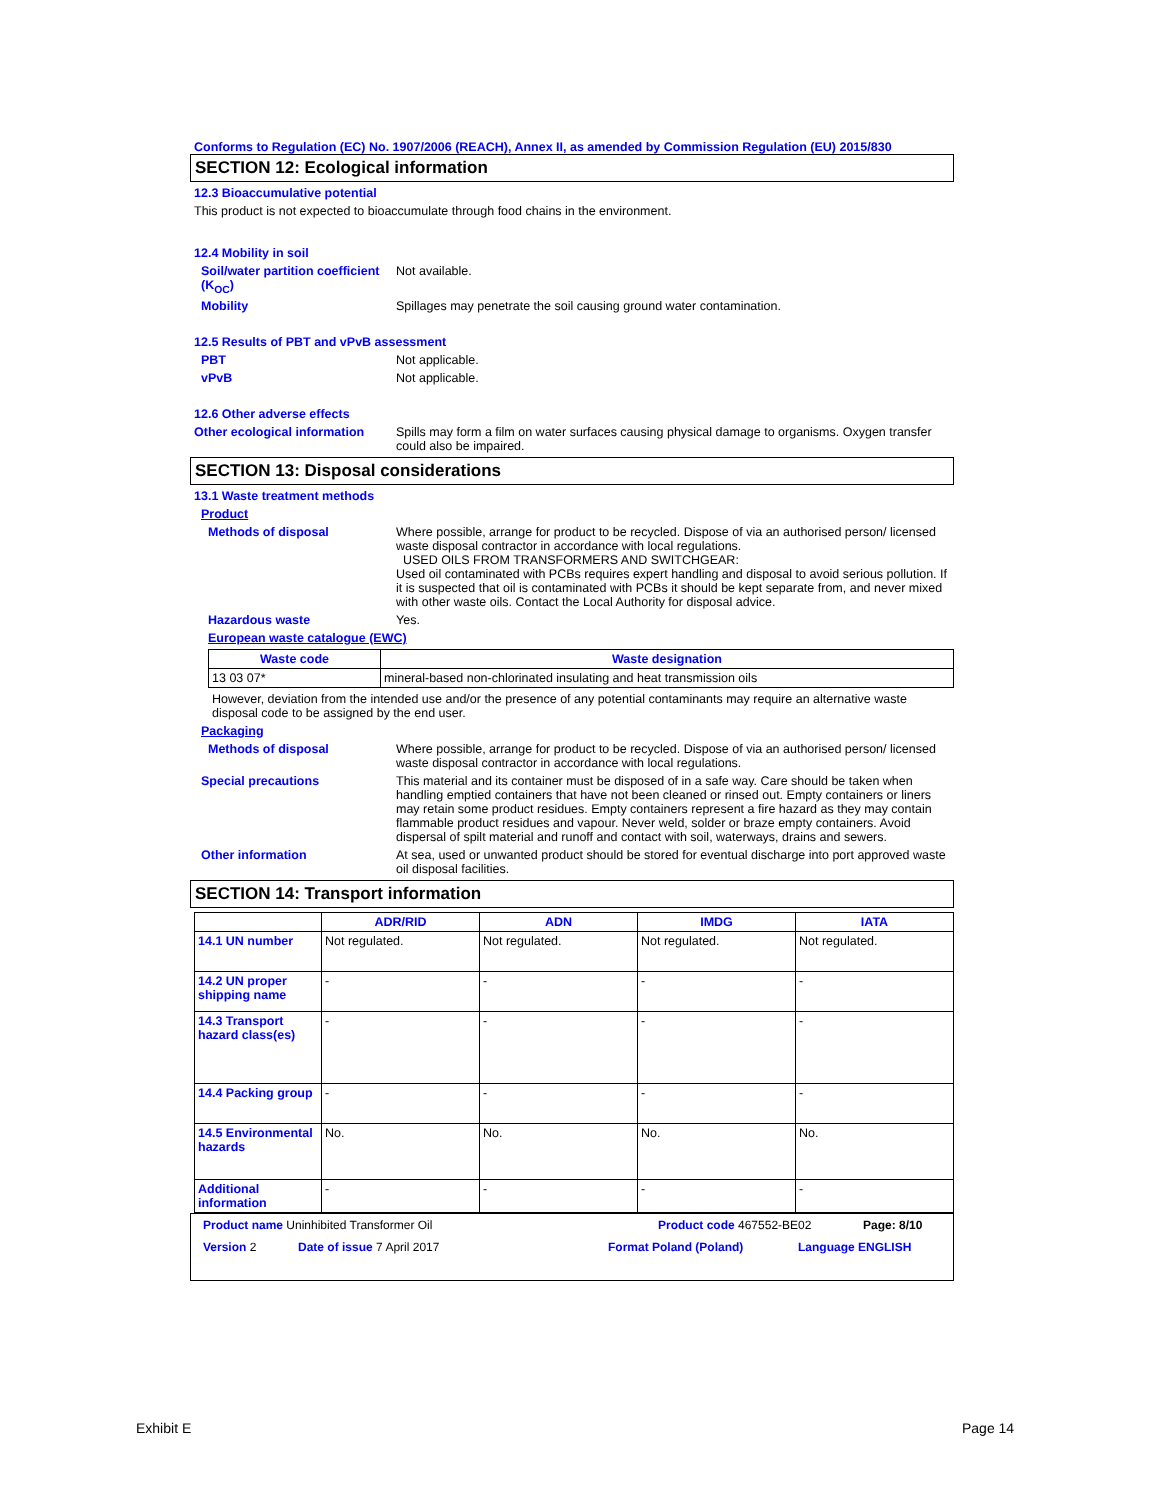Conforms to Regulation (EC) No. 1907/2006 (REACH), Annex II, as amended by Commission Regulation (EU) 2015/830
SECTION 12: Ecological information
12.3 Bioaccumulative potential
This product is not expected to bioaccumulate through food chains in the environment.
12.4 Mobility in soil
Soil/water partition coefficient (K<sub>OC</sub>)
Not available.
Mobility Spillages may penetrate the soil causing ground water contamination.
12.5 Results of PBT and vPvB assessment
PBT Not applicable.
vPvB Not applicable.
12.6 Other adverse effects
Other ecological information
Spills may form a film on water surfaces causing physical damage to organisms. Oxygen transfer could also be impaired.
SECTION 13: Disposal considerations
13.1 Waste treatment methods
Product
Methods of disposal Where possible, arrange for product to be recycled. Dispose of via an authorised person/ licensed waste disposal contractor in accordance with local regulations.
USED OILS FROM TRANSFORMERS AND SWITCHGEAR:
Used oil contaminated with PCBs requires expert handling and disposal to avoid serious pollution. If it is suspected that oil is contaminated with PCBs it should be kept separate from, and never mixed with other waste oils. Contact the Local Authority for disposal advice.
Hazardous waste Yes.
European waste catalogue (EWC)
| Waste code | Waste designation |
| --- | --- |
| 13 03 07* | mineral-based non-chlorinated insulating and heat transmission oils |
However, deviation from the intended use and/or the presence of any potential contaminants may require an alternative waste disposal code to be assigned by the end user.
Packaging
Methods of disposal Where possible, arrange for product to be recycled. Dispose of via an authorised person/ licensed waste disposal contractor in accordance with local regulations.
Special precautions This material and its container must be disposed of in a safe way. Care should be taken when handling emptied containers that have not been cleaned or rinsed out. Empty containers or liners may retain some product residues. Empty containers represent a fire hazard as they may contain flammable product residues and vapour. Never weld, solder or braze empty containers. Avoid dispersal of spilt material and runoff and contact with soil, waterways, drains and sewers.
Other information At sea, used or unwanted product should be stored for eventual discharge into port approved waste oil disposal facilities.
SECTION 14: Transport information
| | ADR/RID | ADN | IMDG | IATA |
| --- | --- | --- | --- | --- |
| 14.1 UN number | Not regulated. | Not regulated. | Not regulated. | Not regulated. |
| 14.2 UN proper shipping name | - | - | - | - |
| 14.3 Transport hazard class(es) | - | - | - | - |
| 14.4 Packing group | - | - | - | - |
| 14.5 Environmental hazards | No. | No. | No. | No. |
| Additional information | - | - | - | - |
Product name Uninhibited Transformer Oil Product code 467552-BE02 Page: 8/10
Version 2 Date of issue 7 April 2017 Format Poland (Poland) Language ENGLISH
Exhibit E Page 14